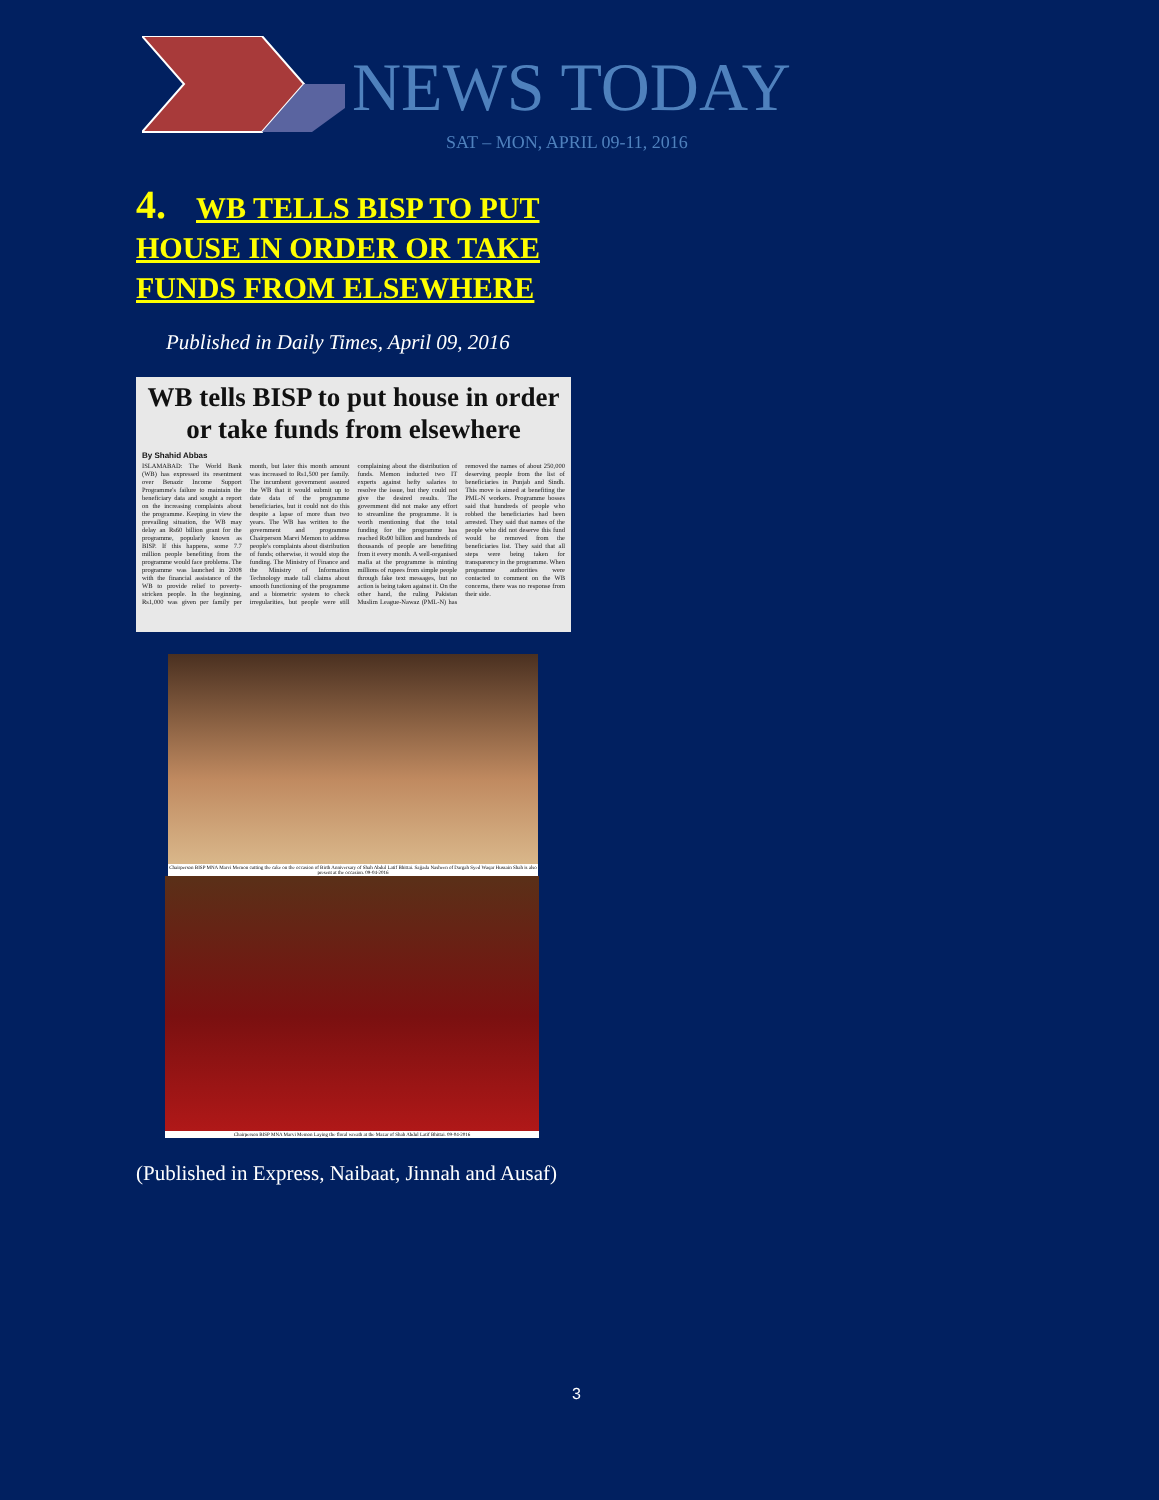NEWS TODAY
SAT – MON, APRIL 09-11, 2016
4. WB TELLS BISP TO PUT HOUSE IN ORDER OR TAKE FUNDS FROM ELSEWHERE
Published in Daily Times, April 09, 2016
WB tells BISP to put house in order or take funds from elsewhere
By Shahid Abbas
ISLAMABAD: The World Bank (WB) has expressed its resentment over Benazir Income Support Programme's failure to maintain the beneficiary data and sought a report on the increasing complaints about the programme. Keeping in view the prevailing situation, the WB may delay an Rs60 billion grant for the programme, popularly known as BISP. If this happens, some 7.7 million people benefiting from the programme would face problems. The programme was launched in 2008 with the financial assistance of the WB to provide relief to poverty-stricken people. In the beginning, Rs1,000 was given per family per month, but later this month amount was increased to Rs1,500 per family. The incumbent government assured the WB that it would submit up to date data of the programme beneficiaries, but it could not do this despite a lapse of more than two years. The WB has written to the government and programme Chairperson Marvi Memon to address people's complaints about distribution of funds; otherwise, it would stop the funding. The Ministry of Finance and the Ministry of Information Technology made tall claims about smooth functioning of the programme and a biometric system to check irregularities, but people were still complaining about the distribution of funds. Memon inducted two IT experts against hefty salaries to resolve the issue, but they could not give the desired results. The government did not make any effort to streamline the programme. It is worth mentioning that the total funding for the programme has reached Rs90 billion and hundreds of thousands of people are benefiting from it every month. A well-organised mafia at the programme is minting millions of rupees from simple people through fake text messages, but no action is being taken against it. On the other hand, the ruling Pakistan Muslim League-Nawaz (PML-N) has removed the names of about 250,000 deserving people from the list of beneficiaries in Punjab and Sindh. This move is aimed at benefiting the PML-N workers. Programme bosses said that hundreds of people who robbed the beneficiaries had been arrested. They said that names of the people who did not deserve this fund would be removed from the beneficiaries list. They said that all steps were being taken for transparency in the programme. When programme authorities were contacted to comment on the WB concerns, there was no response from their side.
Chairperson BISP MNA Marvi Memon cutting the cake on the occasion of Birth Anniversary of Shah Abdul Latif Bhittai. Sajjada Nasheen of Dargah Syed Waqar Hussain Shah is also present at the occasion. 09-04-2016
Chairperson BISP MNA Marvi Memon Laying the floral wreath at the Mazar of Shah Abdul Latif Bhittai. 09-04-2016
(Published in Express, Naibaat, Jinnah and Ausaf)
3